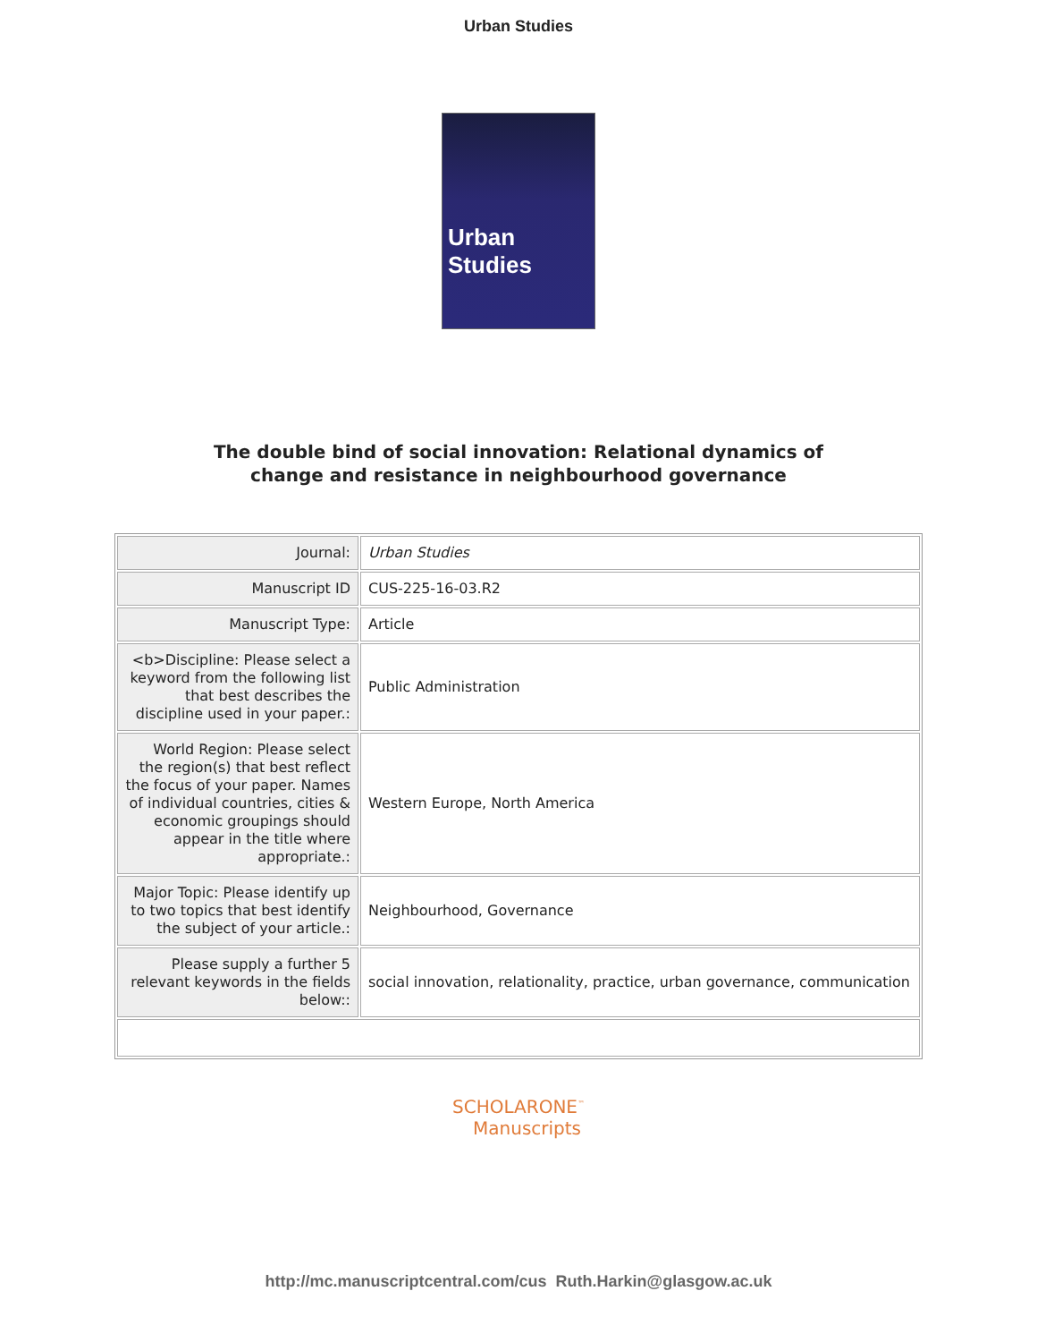Urban Studies
Urban Studies
The double bind of social innovation: Relational dynamics of
change and resistance in neighbourhood governance
| Journal: | Urban Studies |
| Manuscript ID | CUS-225-16-03.R2 |
| Manuscript Type: | Article |
| <b>Discipline: Please select a keyword from the following list that best describes the discipline used in your paper.: | Public Administration |
| World Region: Please select the region(s) that best reflect the focus of your paper. Names of individual countries, cities & economic groupings should appear in the title where appropriate.: | Western Europe, North America |
| Major Topic: Please identify up to two topics that best identify the subject of your article.: | Neighbourhood, Governance |
| Please supply a further 5 relevant keywords in the fields below:: | social innovation, relationality, practice, urban governance, communication |
SCHOLARONE<sup>™</sup>
Manuscripts
http://mc.manuscriptcentral.com/cus Ruth.Harkin@glasgow.ac.uk